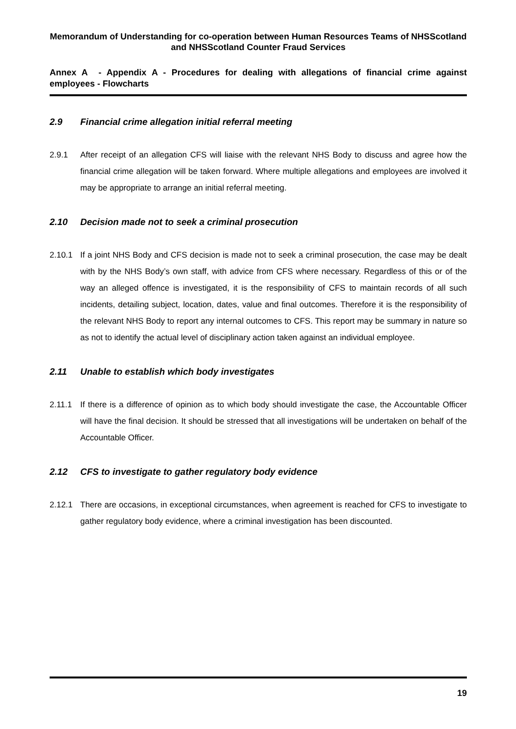Memorandum of Understanding for co-operation between Human Resources Teams of NHSScotland and NHSScotland Counter Fraud Services
Annex A - Appendix A - Procedures for dealing with allegations of financial crime against employees - Flowcharts
2.9 Financial crime allegation initial referral meeting
2.9.1 After receipt of an allegation CFS will liaise with the relevant NHS Body to discuss and agree how the financial crime allegation will be taken forward. Where multiple allegations and employees are involved it may be appropriate to arrange an initial referral meeting.
2.10 Decision made not to seek a criminal prosecution
2.10.1 If a joint NHS Body and CFS decision is made not to seek a criminal prosecution, the case may be dealt with by the NHS Body’s own staff, with advice from CFS where necessary. Regardless of this or of the way an alleged offence is investigated, it is the responsibility of CFS to maintain records of all such incidents, detailing subject, location, dates, value and final outcomes. Therefore it is the responsibility of the relevant NHS Body to report any internal outcomes to CFS. This report may be summary in nature so as not to identify the actual level of disciplinary action taken against an individual employee.
2.11 Unable to establish which body investigates
2.11.1 If there is a difference of opinion as to which body should investigate the case, the Accountable Officer will have the final decision. It should be stressed that all investigations will be undertaken on behalf of the Accountable Officer.
2.12 CFS to investigate to gather regulatory body evidence
2.12.1 There are occasions, in exceptional circumstances, when agreement is reached for CFS to investigate to gather regulatory body evidence, where a criminal investigation has been discounted.
19